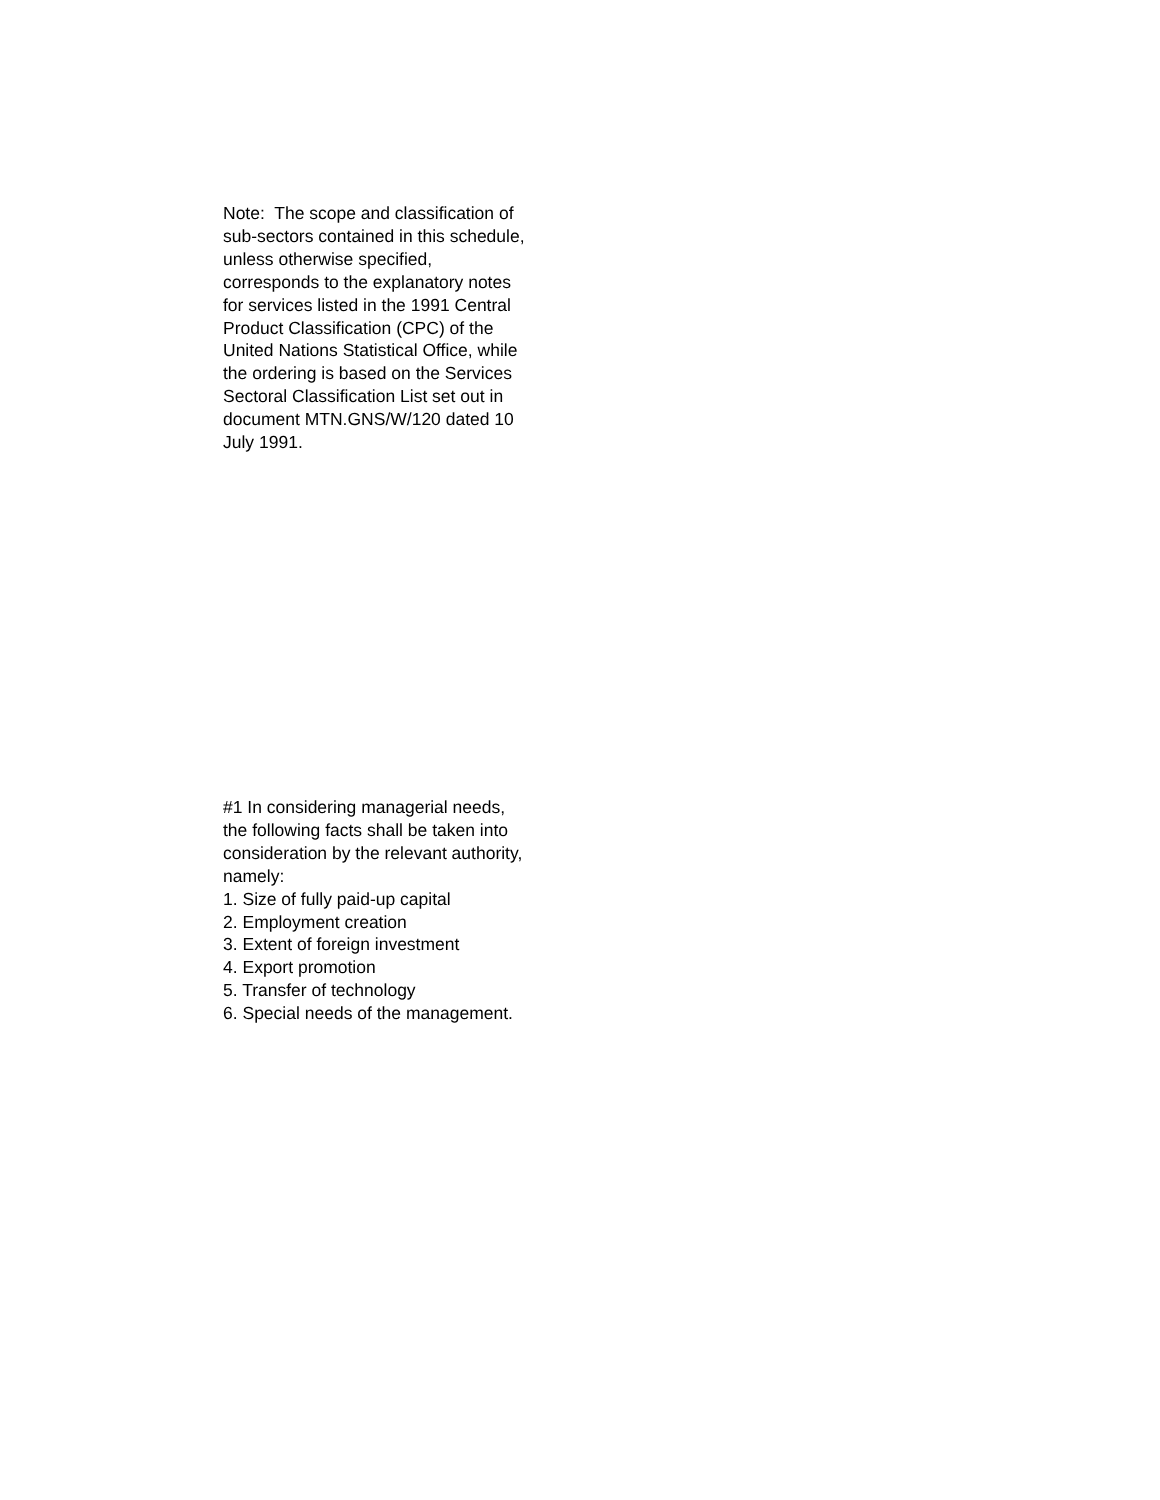Note: The scope and classification of sub-sectors contained in this schedule, unless otherwise specified, corresponds to the explanatory notes for services listed in the 1991 Central Product Classification (CPC) of the United Nations Statistical Office, while the ordering is based on the Services Sectoral Classification List set out in document MTN.GNS/W/120 dated 10 July 1991.
#1 In considering managerial needs, the following facts shall be taken into consideration by the relevant authority, namely:
1. Size of fully paid-up capital
2. Employment creation
3. Extent of foreign investment
4. Export promotion
5. Transfer of technology
6. Special needs of the management.